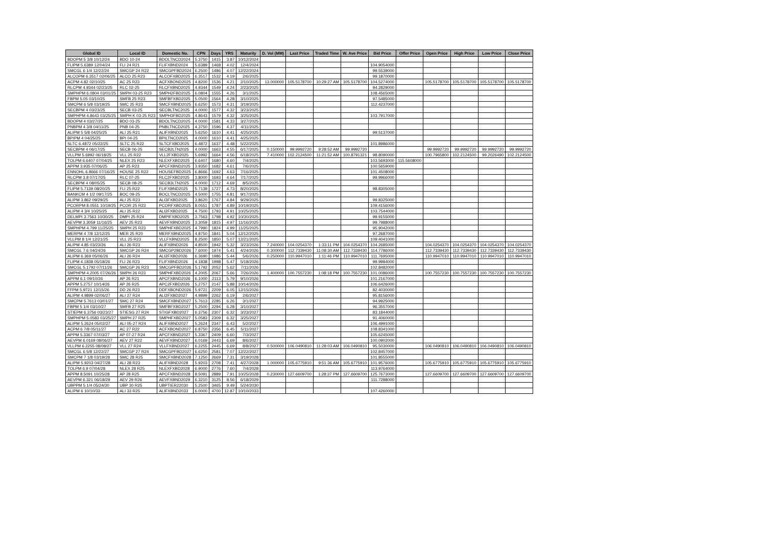| Global ID | Local ID | Domestic No. | CPN | Days | YRS | Maturity | D. Vol (MM) | Last Price | Traded Time | W. Ave Price | Bid Price | Offer Price | Open Price | High Price | Low Price | Close Price |
| --- | --- | --- | --- | --- | --- | --- | --- | --- | --- | --- | --- | --- | --- | --- | --- | --- |
| BDOPM 5 3/8 10/12/24 | BDO 10-24 | BDOLTNCD2024 | 5.3750 | 1415 | 3.87 | 10/12/2024 | | | | | | | | | | |
| FLIPM 5.6389 12/04/24 | FLI 24 R21 | FLIFXBND2024 | 5.6389 | 1468 | 4.02 | 12/4/2024 | | | | | 104.9054000 | | | | | |
| SMCGL 6 1/4 12/22/24 | SMCGP 24 R22 | SMCGPFBD2024 | 6.2500 | 1486 | 4.07 | 12/22/2024 | | | | | 99.5539000 | | | | | |
| ALCOPM 6.3517 02/06/25 | ALCO 25 R23 | ALCOFXBD2025 | 6.3517 | 1532 | 4.19 | 2/6/2025 | | | | | 99.1870000 | | | | | |
| ACPM 4.82 02/10/25 | AC 25 R23 | ACFXBOND2025 | 4.8200 | 1536 | 4.21 | 2/10/2025 | 13.000000 | 105.5178700 | 10:29:27 AM | 105.5178700 | 104.5274000 | | 105.5178700 | 105.5178700 | 105.5178700 | 105.5178700 |
| RLCPM 4.9344 02/23/25 | RLC 02-25 | RLCFXBND2025 | 4.9344 | 1549 | 4.24 | 2/23/2025 | | | | | 94.2829000 | | | | | |
| SMPHPM 6.0804 03/01/25 | SMPH 03-25 R23 | SMPH2FBD2025 | 6.0804 | 1555 | 4.26 | 3/1/2025 | | | | | 108.4565000 | | | | | |
| FBPM 5.05 03/10/25 | SMFB 25 R23 | SMFBFXBD2025 | 5.0500 | 1564 | 4.28 | 3/10/2025 | | | | | 97.5485000 | | | | | |
| SMCPM 6 5/8 03/19/25 | SMC 25 R23 | SMCFXBND2025 | 6.6250 | 1573 | 4.31 | 3/19/2025 | | | | | 112.4237000 | | | | | |
| SECBPM 4 03/23/25 | SECB 03-25 | SECBLTNC2025 | 4.0000 | 1577 | 4.32 | 3/23/2025 | | | | | | | | | | |
| SMPHPM 4.8643 03/25/25 | SMPH K 03-25 R23 | SMPH3FBD2025 | 4.8643 | 1579 | 4.32 | 3/25/2025 | | | | | 103.7917000 | | | | | |
| BDOPM 4 03/27/25 | BDO 03-25 | BDOLTNCD2025 | 4.0000 | 1581 | 4.33 | 3/27/2025 | | | | | | | | | | |
| PNBPM 4 3/8 04/11/25 | PNB 04-25 | PNBLTNCD2025 | 4.3750 | 1596 | 4.37 | 4/11/2025 | | | | | | | | | | |
| ALIPM 5 5/8 04/25/25 | ALI 25 R21 | ALIFXBND2025 | 5.6250 | 1610 | 4.41 | 4/25/2025 | | | | | 99.5137000 | | | | | |
| BPIPM 4 04/25/25 | BPI 04-25 | BPILTNCD2025 | 4.0000 | 1610 | 4.41 | 4/25/2025 | | | | | | | | | | |
| SLTC 6.4872 05/22/25 | SLTC 25 R22 | SLTCFXBD2025 | 6.4872 | 1637 | 4.48 | 5/22/2025 | | | | | 101.8986000 | | | | | |
| SECBPM 4 06/17/25 | SECB 06-25 | SECB2LTN2025 | 4.0000 | 1663 | 4.55 | 6/17/2025 | 0.150000 | 99.9992720 | 9:28:52 AM | 99.9992720 | | | 99.9992720 | 99.9992720 | 99.9992720 | 99.9992720 |
| VLLPM 5.6992 06/18/25 | VLL 25 R22 | VLL2FXBD2025 | 5.6992 | 1664 | 4.56 | 6/18/2025 | 7.410000 | 102.2124500 | 11:21:52 AM | 100.8791321 | 98.8090000 | | 100.7965800 | 102.2124500 | 99.2026490 | 102.2124500 |
| TOLPM 6.6407 07/04/25 | NLEX 25 R23 | NLEXFXBD2025 | 6.6407 | 1680 | 4.60 | 7/4/2025 | | | | | 103.5693000 | 115.5608000 | | | | |
| APPM 3.935 07/06/25 | AP 25 R23 | APCFXBND2025 | 3.9350 | 1682 | 4.61 | 7/6/2025 | | | | | 100.5659000 | | | | | |
| ENNOHL 6.8666 07/16/25 | HOUSE 25 R22 | HOUSEFBD2025 | 6.8666 | 1692 | 4.63 | 7/16/2025 | | | | | 101.4508000 | | | | | |
| RLCPM 3.8 07/17/25 | RLC 07-25 | RLC2FXBD2025 | 3.8000 | 1693 | 4.64 | 7/17/2025 | | | | | 99.9966000 | | | | | |
| SECBPM 4 08/05/25 | SECB 08-25 | SECB3LTN2025 | 4.0000 | 1712 | 4.69 | 8/5/2025 | | | | | | | | | | |
| FLIPM 5.7139 08/20/25 | FLI 25 R22 | FLIFXBND2025 | 5.7139 | 1727 | 4.73 | 8/20/2025 | | | | | 98.8305000 | | | | | |
| BANKCM 4 1/2 09/17/25 | BOC 09-25 | BOCLTNCD2025 | 4.5000 | 1755 | 4.81 | 9/17/2025 | | | | | | | | | | |
| ALIPM 3.862 09/29/25 | ALI 25 R23 | ALI3FXBD2025 | 3.8620 | 1767 | 4.84 | 9/29/2025 | | | | | 99.8325000 | | | | | |
| PCORPM 8.0551 10/19/25 | PCOR 25 R23 | PCORFXBD2025 | 8.0551 | 1787 | 4.89 | 10/19/2025 | | | | | 109.4156000 | | | | | |
| ALIPM 4 3/4 10/25/25 | ALI 25 R22 | ALI2FXBD2025 | 4.7500 | 1793 | 4.91 | 10/25/2025 | | | | | 103.7544000 | | | | | |
| DELMPI 3.7563 10/30/25 | DMPI 25 R24 | DMPIFXBD2025 | 3.7563 | 1798 | 4.92 | 10/30/2025 | | | | | 99.9155000 | | | | | |
| AEVPM 3.3059 11/16/25 | AEV 25 R23 | AEVFXBND2025 | 3.3059 | 1815 | 4.97 | 11/16/2025 | | | | | 99.7988000 | | | | | |
| SMPHPM 4.799 11/25/25 | SMPH 25 R23 | SMPHFXBD2025 | 4.7990 | 1824 | 4.99 | 11/25/2025 | | | | | 95.9042000 | | | | | |
| MERPM 4 7/8 12/12/25 | MER 25 R20 | MERFXBND2025 | 4.8750 | 1841 | 5.04 | 12/12/2025 | | | | | 97.2687000 | | | | | |
| VLLPM 8 1/4 12/21/25 | VLL 25 R23 | VLLFXBND2025 | 8.2500 | 1850 | 5.07 | 12/21/2025 | | | | | 109.4041000 | | | | | |
| ALIPM 4.85 03/23/26 | ALI 26 R23 | ALIFXBND2026 | 4.8500 | 1942 | 5.32 | 3/23/2026 | 7.240000 | 104.0254370 | 1:33:11 PM | 104.0254370 | 104.2685000 | | 104.0254370 | 104.0254370 | 104.0254370 | 104.0254370 |
| SMCGL 7.6 04/24/26 | SMCGP 26 R24 | SMCGP2BD2026 | 7.6000 | 1974 | 5.41 | 4/24/2026 | 0.300000 | 112.7339430 | 11:08:30 AM | 112.7339430 | 114.7786000 | | 112.7339430 | 112.7339430 | 112.7339430 | 112.7339430 |
| ALIPM 6.369 05/06/26 | ALI 26 R24 | ALI2FXBD2026 | 6.3690 | 1986 | 5.44 | 5/6/2026 | 0.250000 | 110.9947010 | 1:11:46 PM | 110.9947010 | 111.7695000 | | 110.9947010 | 110.9947010 | 110.9947010 | 110.9947010 |
| FLIPM 4.1838 05/18/26 | FLI 26 R23 | FLIFXBND2026 | 4.1838 | 1998 | 5.47 | 5/18/2026 | | | | | 99.9984000 | | | | | |
| SMCGL 5.1792 07/11/26 | SMCGP 26 R23 | SMCGPFBD2026 | 5.1792 | 2052 | 5.62 | 7/11/2026 | | | | | 102.8482000 | | | | | |
| SMPHPM 4.2005 07/26/26 | SMPH 26 R23 | SMPHFXBD2026 | 4.2005 | 2067 | 5.66 | 7/26/2026 | 1.400000 | 100.7557230 | 1:08:18 PM | 100.7557230 | 101.0086000 | | 100.7557230 | 100.7557230 | 100.7557230 | 100.7557230 |
| APPM 6.1 09/10/26 | AP 26 R21 | APCFXBND2026 | 6.1000 | 2113 | 5.79 | 9/10/2026 | | | | | 101.2167000 | | | | | |
| APPM 5.2757 10/14/26 | AP 26 R25 | APC2FXBD2026 | 5.2757 | 2147 | 5.88 | 10/14/2026 | | | | | 106.6426000 | | | | | |
| FFPM 5.9721 12/15/26 | DD 26 R23 | DDFXBOND2026 | 5.9721 | 2209 | 6.05 | 12/15/2026 | | | | | 82.4030000 | | | | | |
| ALIPM 4.9899 02/06/27 | ALI 27 R24 | ALI2FXBD2027 | 4.9899 | 2262 | 6.19 | 2/6/2027 | | | | | 95.8156000 | | | | | |
| SMCPM 5.7613 03/01/27 | SMC 27 R24 | SMCFXBND2027 | 5.7613 | 2285 | 6.26 | 3/1/2027 | | | | | 94.9925000 | | | | | |
| FBPM 5 1/4 03/10/27 | SMFB 27 R25 | SMFBFXBD2027 | 5.2500 | 2294 | 6.28 | 3/10/2027 | | | | | 96.3557000 | | | | | |
| STIEPM 6.3756 03/23/27 | STIESG 27 R24 | STIGFXBD2027 | 6.3756 | 2307 | 6.32 | 3/23/2027 | | | | | 83.1844000 | | | | | |
| SMPHPM 5.0583 03/25/27 | SMPH 27 R25 | SMPHFXBD2027 | 5.0583 | 2309 | 6.32 | 3/25/2027 | | | | | 91.4060000 | | | | | |
| ALIPM 5.2624 05/02/27 | ALI 05-27 R24 | ALIFXBND2027 | 5.2624 | 2347 | 6.43 | 5/2/2027 | | | | | 106.4991000 | | | | | |
| ACPM 6 7/8 05/11/27 | AC 27 R22 | ACFXBOND2027 | 6.8750 | 2356 | 6.45 | 5/11/2027 | | | | | 108.8341000 | | | | | |
| APPM 5.3367 07/03/27 | AP 07-27 R24 | APCFXBND2027 | 5.3367 | 2409 | 6.60 | 7/3/2027 | | | | | 105.6245000 | | | | | |
| AEVPM 6.0169 08/06/27 | AEV 27 R22 | AEVFXBND2027 | 6.0169 | 2443 | 6.69 | 8/6/2027 | | | | | 100.0902000 | | | | | |
| VLLPM 6.2255 08/08/27 | VLL 27 R24 | VLLFXBND2027 | 6.2255 | 2445 | 6.69 | 8/8/2027 | 0.500000 | 106.0490810 | 11:28:03 AM | 106.0490810 | 95.5030000 | | 106.0490810 | 106.0490810 | 106.0490810 | 106.0490810 |
| SMCGL 6 5/8 12/22/27 | SMCGP 27 R24 | SMCGPFBD2027 | 6.6250 | 2581 | 7.07 | 12/22/2027 | | | | | 102.8457000 | | | | | |
| SMCPM 7 1/8 03/19/28 | SMC 28 R25 | SMCFXBND2028 | 7.1250 | 2669 | 7.31 | 3/19/2028 | | | | | 101.8555000 | | | | | |
| ALIPM 5.9203 04/27/28 | ALI 28 R23 | ALIFXBND2028 | 5.9203 | 2708 | 7.41 | 4/27/2028 | 1.000000 | 105.6775910 | 9:51:36 AM | 105.6775910 | 101.9576000 | | 105.6775910 | 105.6775910 | 105.6775910 | 105.6775910 |
| TOLPM 6.9 07/04/28 | NLEX 28 R25 | NLEXFXBD2028 | 6.9000 | 2776 | 7.60 | 7/4/2028 | | | | | 113.9764000 | | | | | |
| APPM 8.5091 10/25/28 | AP 28 R25 | APCFXBND2028 | 8.5091 | 2889 | 7.91 | 10/25/2028 | 0.230000 | 127.6609700 | 1:28:37 PM | 127.6609700 | 125.7673000 | | 127.6609700 | 127.6609700 | 127.6609700 | 127.6609700 |
| AEVPM 6.321 06/18/29 | AEV 29 R26 | AEVFXBND2029 | 6.3210 | 3125 | 8.56 | 6/18/2029 | | | | | 111.7288000 | | | | | |
| UBPPM 5 1/4 05/24/30 | UBP 30 R25 | UBPTIER22030 | 5.2500 | 3465 | 9.49 | 5/24/2030 | | | | | | | | | | |
| ALIPM 6 10/10/33 | ALI 33 R25 | ALIFXBND2033 | 6.0000 | 4700 | 12.87 | 10/10/2033 | | | | | 107.4260000 | | | | | |